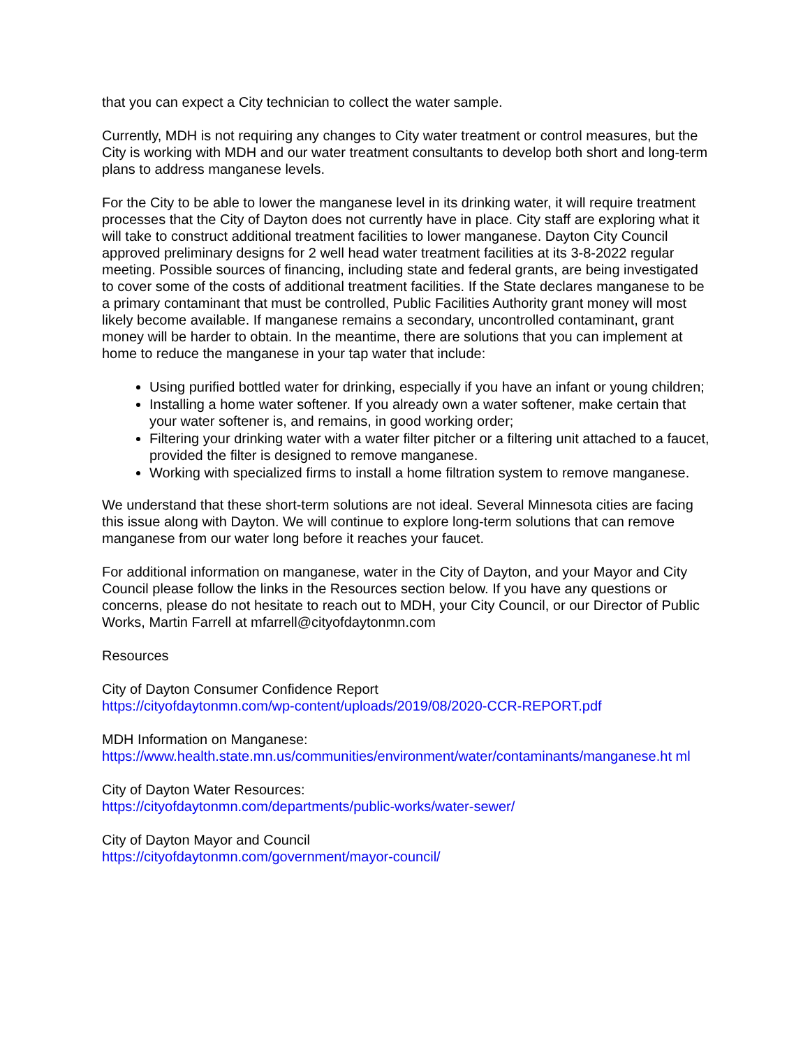that you can expect a City technician to collect the water sample.
Currently, MDH is not requiring any changes to City water treatment or control measures, but the City is working with MDH and our water treatment consultants to develop both short and long-term plans to address manganese levels.
For the City to be able to lower the manganese level in its drinking water, it will require treatment processes that the City of Dayton does not currently have in place. City staff are exploring what it will take to construct additional treatment facilities to lower manganese. Dayton City Council approved preliminary designs for 2 well head water treatment facilities at its 3-8-2022 regular meeting. Possible sources of financing, including state and federal grants, are being investigated to cover some of the costs of additional treatment facilities. If the State declares manganese to be a primary contaminant that must be controlled, Public Facilities Authority grant money will most likely become available. If manganese remains a secondary, uncontrolled contaminant, grant money will be harder to obtain. In the meantime, there are solutions that you can implement at home to reduce the manganese in your tap water that include:
Using purified bottled water for drinking, especially if you have an infant or young children;
Installing a home water softener. If you already own a water softener, make certain that your water softener is, and remains, in good working order;
Filtering your drinking water with a water filter pitcher or a filtering unit attached to a faucet, provided the filter is designed to remove manganese.
Working with specialized firms to install a home filtration system to remove manganese.
We understand that these short-term solutions are not ideal. Several Minnesota cities are facing this issue along with Dayton. We will continue to explore long-term solutions that can remove manganese from our water long before it reaches your faucet.
For additional information on manganese, water in the City of Dayton, and your Mayor and City Council please follow the links in the Resources section below. If you have any questions or concerns, please do not hesitate to reach out to MDH, your City Council, or our Director of Public Works, Martin Farrell at mfarrell@cityofdaytonmn.com
Resources
City of Dayton Consumer Confidence Report
https://cityofdaytonmn.com/wp-content/uploads/2019/08/2020-CCR-REPORT.pdf
MDH Information on Manganese:
https://www.health.state.mn.us/communities/environment/water/contaminants/manganese.ht ml
City of Dayton Water Resources:
https://cityofdaytonmn.com/departments/public-works/water-sewer/
City of Dayton Mayor and Council
https://cityofdaytonmn.com/government/mayor-council/